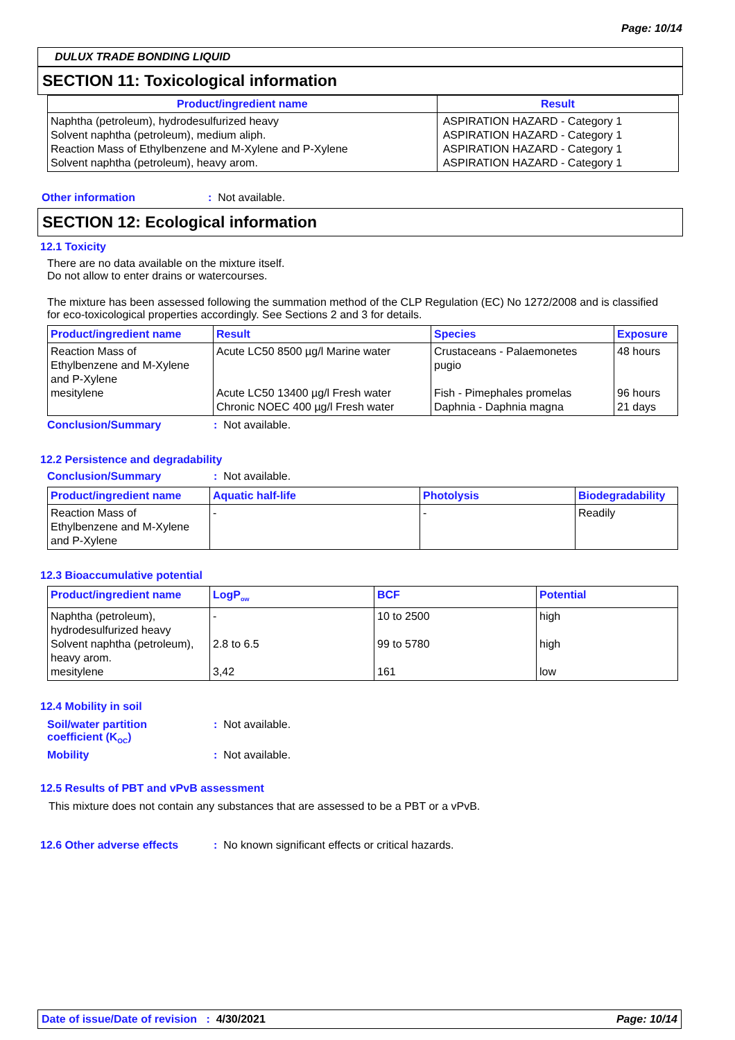Page: 10/14
DULUX TRADE BONDING LIQUID
SECTION 11: Toxicological information
| Product/ingredient name | Result |
| --- | --- |
| Naphtha (petroleum), hydrodesulfurized heavy Solvent naphtha (petroleum), medium aliph. Reaction Mass of Ethylbenzene and M-Xylene and P-Xylene Solvent naphtha (petroleum), heavy arom. | ASPIRATION HAZARD - Category 1 ASPIRATION HAZARD - Category 1 ASPIRATION HAZARD - Category 1 ASPIRATION HAZARD - Category 1 |
Other information: Not available.
SECTION 12: Ecological information
12.1 Toxicity
There are no data available on the mixture itself.
Do not allow to enter drains or watercourses.
The mixture has been assessed following the summation method of the CLP Regulation (EC) No 1272/2008 and is classified for eco-toxicological properties accordingly. See Sections 2 and 3 for details.
| Product/ingredient name | Result | Species | Exposure |
| --- | --- | --- | --- |
| Reaction Mass of Ethylbenzene and M-Xylene and P-Xylene mesitylene | Acute LC50 8500 µg/l Marine water Acute LC50 13400 µg/l Fresh water Chronic NOEC 400 µg/l Fresh water | Crustaceans - Palaemonetes pugio Fish - Pimephales promelas Daphnia - Daphnia magna | 48 hours 96 hours 21 days |
Conclusion/Summary: Not available.
12.2 Persistence and degradability
Conclusion/Summary: Not available.
| Product/ingredient name | Aquatic half-life | Photolysis | Biodegradability |
| --- | --- | --- | --- |
| Reaction Mass of Ethylbenzene and M-Xylene and P-Xylene | - | - | Readily |
12.3 Bioaccumulative potential
| Product/ingredient name | LogP<sub>ow</sub> | BCF | Potential |
| --- | --- | --- | --- |
| Naphtha (petroleum), hydrodesulfurized heavy Solvent naphtha (petroleum), heavy arom. mesitylene | - 2.8 to 6.5 3,42 | 10 to 2500 99 to 5780 161 | high high low |
12.4 Mobility in soil
Soil/water partition
coefficient (K<sub>OC</sub>): Not available.
Mobility: Not available.
12.5 Results of PBT and vPvB assessment
This mixture does not contain any substances that are assessed to be a PBT or a vPvB.
12.6 Other adverse effects: No known significant effects or critical hazards.
Date of issue/Date of revision : 4/30/2021 Page: 10/14